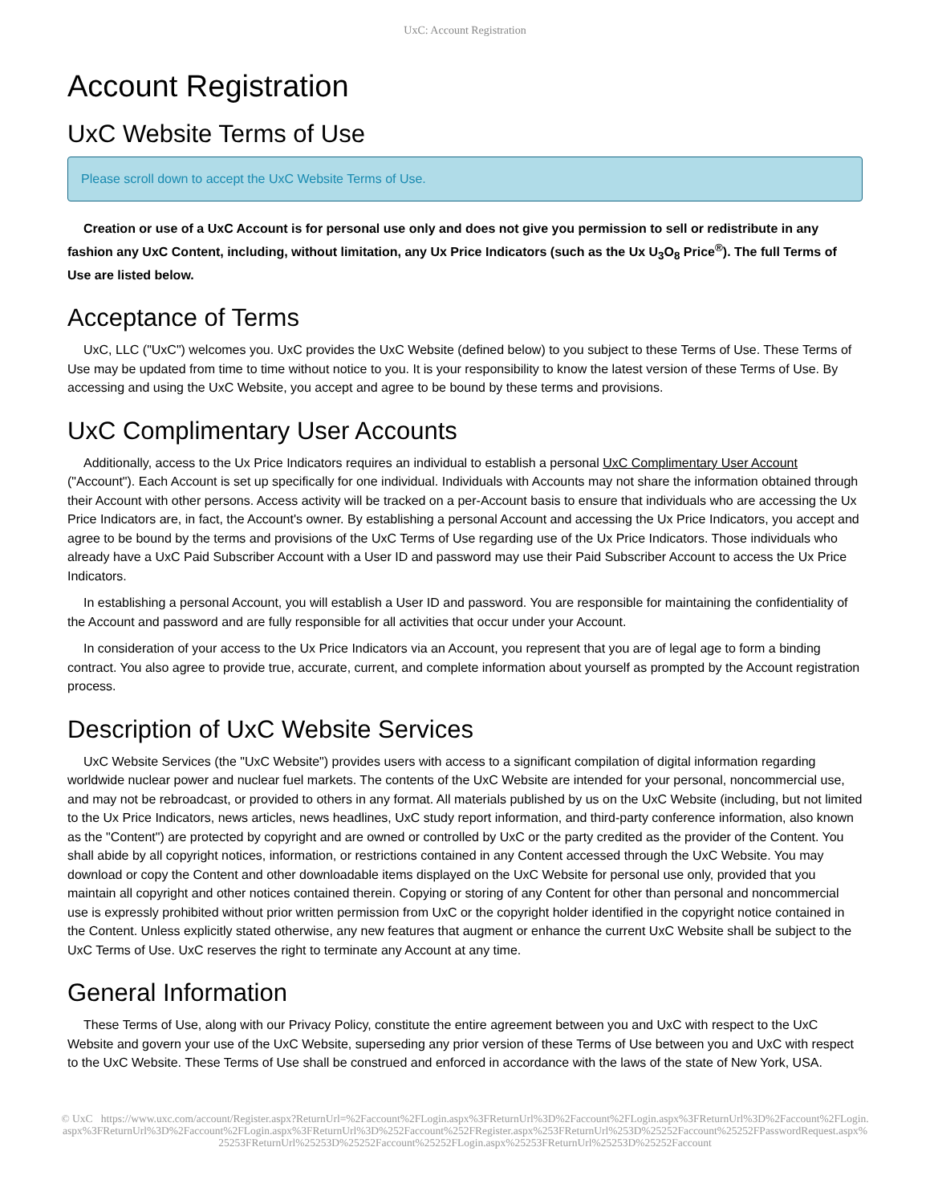UxC: Account Registration
Account Registration
UxC Website Terms of Use
Please scroll down to accept the UxC Website Terms of Use.
Creation or use of a UxC Account is for personal use only and does not give you permission to sell or redistribute in any fashion any UxC Content, including, without limitation, any Ux Price Indicators (such as the Ux U<sub>3</sub>O<sub>8</sub> Price<sup>®</sup>). The full Terms of Use are listed below.
Acceptance of Terms
UxC, LLC ("UxC") welcomes you. UxC provides the UxC Website (defined below) to you subject to these Terms of Use. These Terms of Use may be updated from time to time without notice to you. It is your responsibility to know the latest version of these Terms of Use. By accessing and using the UxC Website, you accept and agree to be bound by these terms and provisions.
UxC Complimentary User Accounts
Additionally, access to the Ux Price Indicators requires an individual to establish a personal UxC Complimentary User Account ("Account"). Each Account is set up specifically for one individual. Individuals with Accounts may not share the information obtained through their Account with other persons. Access activity will be tracked on a per-Account basis to ensure that individuals who are accessing the Ux Price Indicators are, in fact, the Account's owner. By establishing a personal Account and accessing the Ux Price Indicators, you accept and agree to be bound by the terms and provisions of the UxC Terms of Use regarding use of the Ux Price Indicators. Those individuals who already have a UxC Paid Subscriber Account with a User ID and password may use their Paid Subscriber Account to access the Ux Price Indicators.
In establishing a personal Account, you will establish a User ID and password. You are responsible for maintaining the confidentiality of the Account and password and are fully responsible for all activities that occur under your Account.
In consideration of your access to the Ux Price Indicators via an Account, you represent that you are of legal age to form a binding contract. You also agree to provide true, accurate, current, and complete information about yourself as prompted by the Account registration process.
Description of UxC Website Services
UxC Website Services (the "UxC Website") provides users with access to a significant compilation of digital information regarding worldwide nuclear power and nuclear fuel markets. The contents of the UxC Website are intended for your personal, noncommercial use, and may not be rebroadcast, or provided to others in any format. All materials published by us on the UxC Website (including, but not limited to the Ux Price Indicators, news articles, news headlines, UxC study report information, and third-party conference information, also known as the "Content") are protected by copyright and are owned or controlled by UxC or the party credited as the provider of the Content. You shall abide by all copyright notices, information, or restrictions contained in any Content accessed through the UxC Website. You may download or copy the Content and other downloadable items displayed on the UxC Website for personal use only, provided that you maintain all copyright and other notices contained therein. Copying or storing of any Content for other than personal and noncommercial use is expressly prohibited without prior written permission from UxC or the copyright holder identified in the copyright notice contained in the Content. Unless explicitly stated otherwise, any new features that augment or enhance the current UxC Website shall be subject to the UxC Terms of Use. UxC reserves the right to terminate any Account at any time.
General Information
These Terms of Use, along with our Privacy Policy, constitute the entire agreement between you and UxC with respect to the UxC Website and govern your use of the UxC Website, superseding any prior version of these Terms of Use between you and UxC with respect to the UxC Website. These Terms of Use shall be construed and enforced in accordance with the laws of the state of New York, USA.
© UxC https://www.uxc.com/account/Register.aspx?ReturnUrl=%2Faccount%2FLogin.aspx%3FReturnUrl%3D%2Faccount%2FLogin.aspx%3FReturnUrl%3D%2Faccount%2FLogin.aspx%3FReturnUrl%3D%2Faccount%2FLogin.aspx%3FReturnUrl%3D%252Faccount%252FRegister.aspx%253FReturnUrl%253D%25252Faccount%25252FPasswordRequest.aspx%25253FReturnUrl%25253D%25252Faccount%25252FLogin.aspx%25253FReturnUrl%25253D%25252Faccount